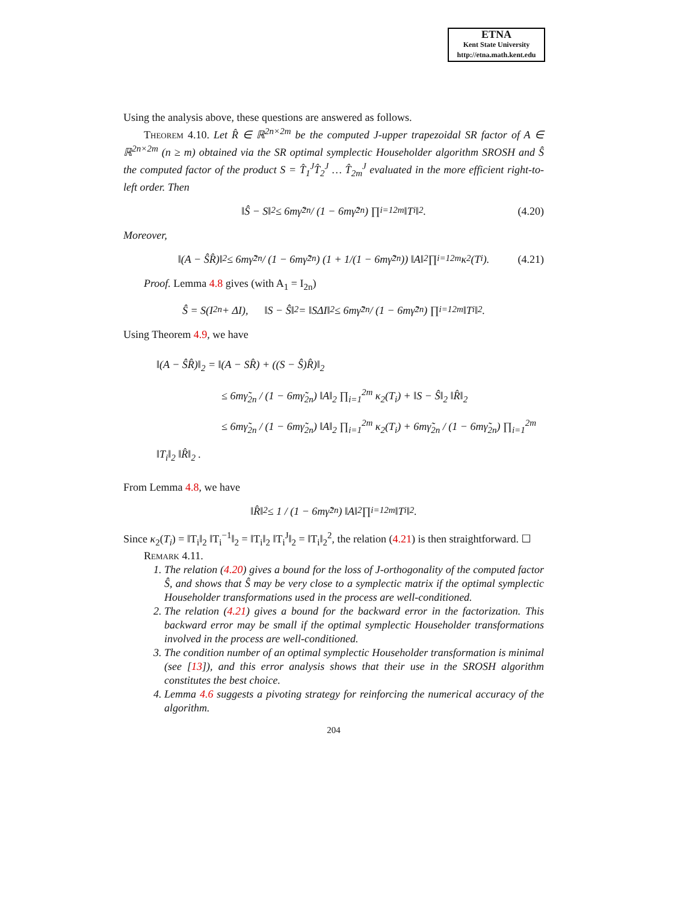ETNA
Kent State University
http://etna.math.kent.edu
Using the analysis above, these questions are answered as follows.
Theorem 4.10. Let R̂ ∈ ℝ<sup>2n×2m</sup> be the computed J-upper trapezoidal SR factor of A ∈ ℝ<sup>2n×2m</sup> (n ≥ m) obtained via the SR optimal symplectic Householder algorithm SROSH and Ŝ the computed factor of the product S = T̂<sub>1</sub><sup>J</sup>T̂<sub>2</sub><sup>J</sup> … T̂<sub>2m</sub><sup>J</sup> evaluated in the more efficient right-to-left order. Then
‖Ŝ − S‖<sub>2</sub> ≤ 6mγ̃<sub>2n</sub> / (1 − 6mγ̃<sub>2n</sub>) ∏<sub>i=1</sub><sup>2m</sup> ‖T<sub>i</sub>‖<sub>2</sub> . (4.20)
Moreover,
‖(A − ŜR̂)‖<sub>2</sub> ≤ 6mγ̃<sub>2n</sub> / (1 − 6mγ̃<sub>2n</sub>) (1 + 1/(1 − 6mγ̃<sub>2n</sub>)) ‖A‖<sub>2</sub> ∏<sub>i=1</sub><sup>2m</sup> κ<sub>2</sub>(T<sub>i</sub>). (4.21)
Proof. Lemma 4.8 gives (with A<sub>1</sub> = I<sub>2n</sub>)
Ŝ = S(I<sub>2n</sub> + ΔI), ‖S − Ŝ‖<sub>2</sub> = ‖SΔI‖<sub>2</sub> ≤ 6mγ̃<sub>2n</sub> / (1 − 6mγ̃<sub>2n</sub>) ∏<sub>i=1</sub><sup>2m</sup> ‖T<sub>i</sub>‖<sub>2</sub> .
Using Theorem 4.9, we have
‖(A − ŜR̂)‖<sub>2</sub> = ‖(A − SR̂) + ((S − Ŝ)R̂)‖<sub>2</sub>
≤ 6mγ̃<sub>2n</sub> / (1 − 6mγ̃<sub>2n</sub>) ‖A‖<sub>2</sub> ∏<sub>i=1</sub><sup>2m</sup> κ<sub>2</sub>(T<sub>i</sub>) + ‖S − Ŝ‖<sub>2</sub> ‖R̂‖<sub>2</sub>
≤ 6mγ̃<sub>2n</sub> / (1 − 6mγ̃<sub>2n</sub>) ‖A‖<sub>2</sub> ∏<sub>i=1</sub><sup>2m</sup> κ<sub>2</sub>(T<sub>i</sub>) + 6mγ̃<sub>2n</sub> / (1 − 6mγ̃<sub>2n</sub>) ∏<sub>i=1</sub><sup>2m</sup> ‖T<sub>i</sub>‖<sub>2</sub> ‖R̂‖<sub>2</sub> .
From Lemma 4.8, we have
‖R̂‖<sub>2</sub> ≤ 1 / (1 − 6mγ̃<sub>2n</sub>) ‖A‖<sub>2</sub> ∏<sub>i=1</sub><sup>2m</sup> ‖T<sub>i</sub>‖<sub>2</sub> .
Since κ<sub>2</sub>(T<sub>i</sub>) = ‖T<sub>i</sub>‖<sub>2</sub> ‖T<sub>i</sub><sup>−1</sup>‖<sub>2</sub> = ‖T<sub>i</sub>‖<sub>2</sub> ‖T<sub>i</sub><sup>J</sup>‖<sub>2</sub> = ‖T<sub>i</sub>‖<sub>2</sub><sup>2</sup>, the relation (4.21) is then straightforward. ☐
Remark 4.11.
1. The relation (4.20) gives a bound for the loss of J-orthogonality of the computed factor Ŝ, and shows that Ŝ may be very close to a symplectic matrix if the optimal symplectic Householder transformations used in the process are well-conditioned.
2. The relation (4.21) gives a bound for the backward error in the factorization. This backward error may be small if the optimal symplectic Householder transformations involved in the process are well-conditioned.
3. The condition number of an optimal symplectic Householder transformation is minimal (see [13]), and this error analysis shows that their use in the SROSH algorithm constitutes the best choice.
4. Lemma 4.6 suggests a pivoting strategy for reinforcing the numerical accuracy of the algorithm.
204